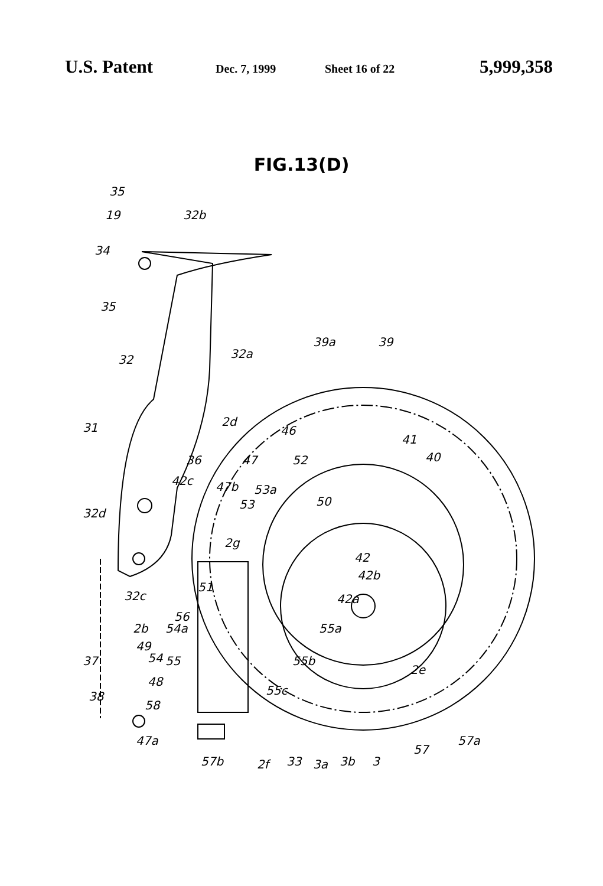U.S. Patent
Dec. 7, 1999 Sheet 16 of 22
5,999,358
FIG.13(D)
35
19
32b
34
35
32
32a
39a
39
31
2d
46
41
40
36
47
52
42c
47b
53a
53
50
32d
2g
42
42b
32c
51
42a
56
2b
54a
55a
49
54
55
55b
2e
37
48
38
55c
58
47a
57a
57
57b
2f
33
3a
3b
3